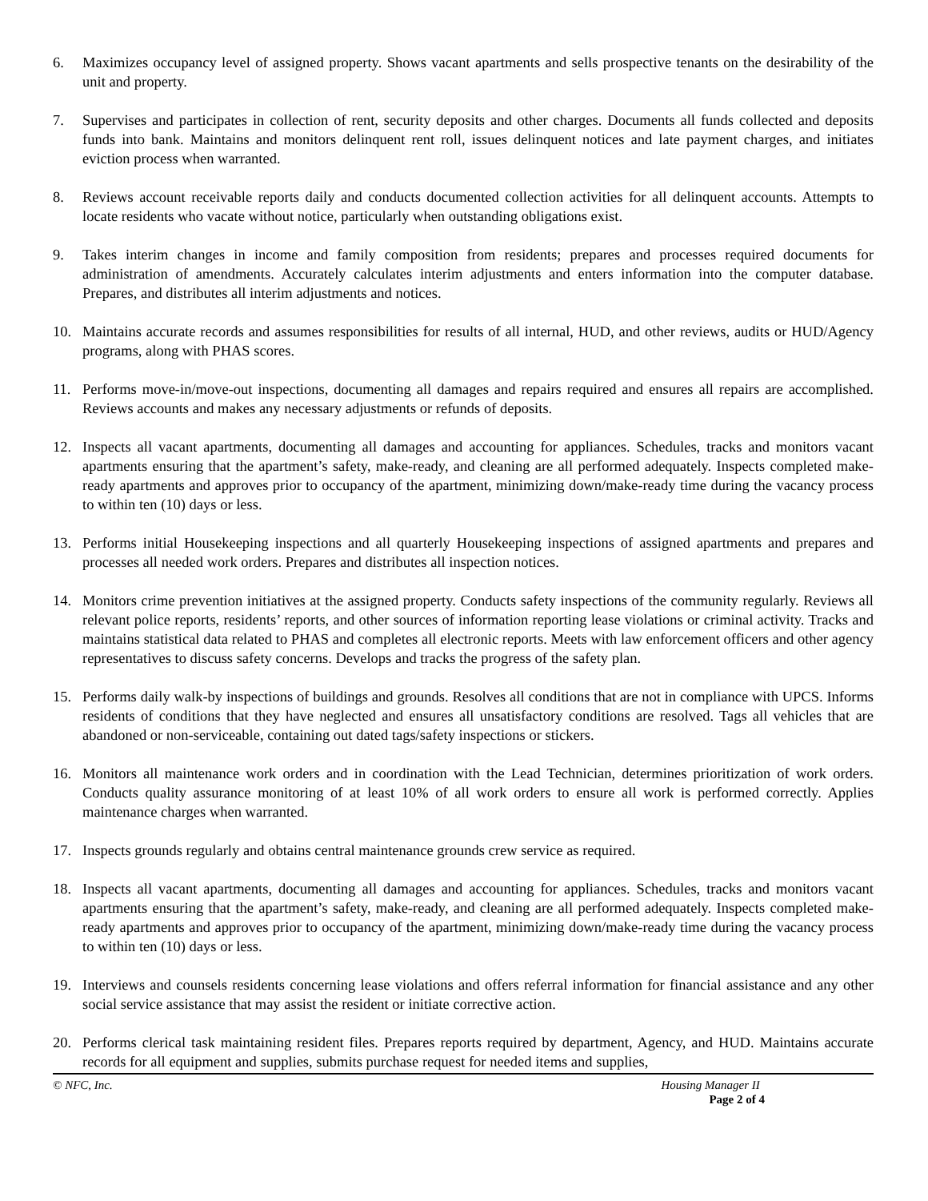6. Maximizes occupancy level of assigned property. Shows vacant apartments and sells prospective tenants on the desirability of the unit and property.
7. Supervises and participates in collection of rent, security deposits and other charges. Documents all funds collected and deposits funds into bank. Maintains and monitors delinquent rent roll, issues delinquent notices and late payment charges, and initiates eviction process when warranted.
8. Reviews account receivable reports daily and conducts documented collection activities for all delinquent accounts. Attempts to locate residents who vacate without notice, particularly when outstanding obligations exist.
9. Takes interim changes in income and family composition from residents; prepares and processes required documents for administration of amendments. Accurately calculates interim adjustments and enters information into the computer database. Prepares, and distributes all interim adjustments and notices.
10. Maintains accurate records and assumes responsibilities for results of all internal, HUD, and other reviews, audits or HUD/Agency programs, along with PHAS scores.
11. Performs move-in/move-out inspections, documenting all damages and repairs required and ensures all repairs are accomplished. Reviews accounts and makes any necessary adjustments or refunds of deposits.
12. Inspects all vacant apartments, documenting all damages and accounting for appliances. Schedules, tracks and monitors vacant apartments ensuring that the apartment’s safety, make-ready, and cleaning are all performed adequately. Inspects completed make-ready apartments and approves prior to occupancy of the apartment, minimizing down/make-ready time during the vacancy process to within ten (10) days or less.
13. Performs initial Housekeeping inspections and all quarterly Housekeeping inspections of assigned apartments and prepares and processes all needed work orders. Prepares and distributes all inspection notices.
14. Monitors crime prevention initiatives at the assigned property. Conducts safety inspections of the community regularly. Reviews all relevant police reports, residents’ reports, and other sources of information reporting lease violations or criminal activity. Tracks and maintains statistical data related to PHAS and completes all electronic reports. Meets with law enforcement officers and other agency representatives to discuss safety concerns. Develops and tracks the progress of the safety plan.
15. Performs daily walk-by inspections of buildings and grounds. Resolves all conditions that are not in compliance with UPCS. Informs residents of conditions that they have neglected and ensures all unsatisfactory conditions are resolved. Tags all vehicles that are abandoned or non-serviceable, containing out dated tags/safety inspections or stickers.
16. Monitors all maintenance work orders and in coordination with the Lead Technician, determines prioritization of work orders. Conducts quality assurance monitoring of at least 10% of all work orders to ensure all work is performed correctly. Applies maintenance charges when warranted.
17. Inspects grounds regularly and obtains central maintenance grounds crew service as required.
18. Inspects all vacant apartments, documenting all damages and accounting for appliances. Schedules, tracks and monitors vacant apartments ensuring that the apartment’s safety, make-ready, and cleaning are all performed adequately. Inspects completed make-ready apartments and approves prior to occupancy of the apartment, minimizing down/make-ready time during the vacancy process to within ten (10) days or less.
19. Interviews and counsels residents concerning lease violations and offers referral information for financial assistance and any other social service assistance that may assist the resident or initiate corrective action.
20. Performs clerical task maintaining resident files. Prepares reports required by department, Agency, and HUD. Maintains accurate records for all equipment and supplies, submits purchase request for needed items and supplies,
© NFC, Inc. Housing Manager II
Page 2 of 4